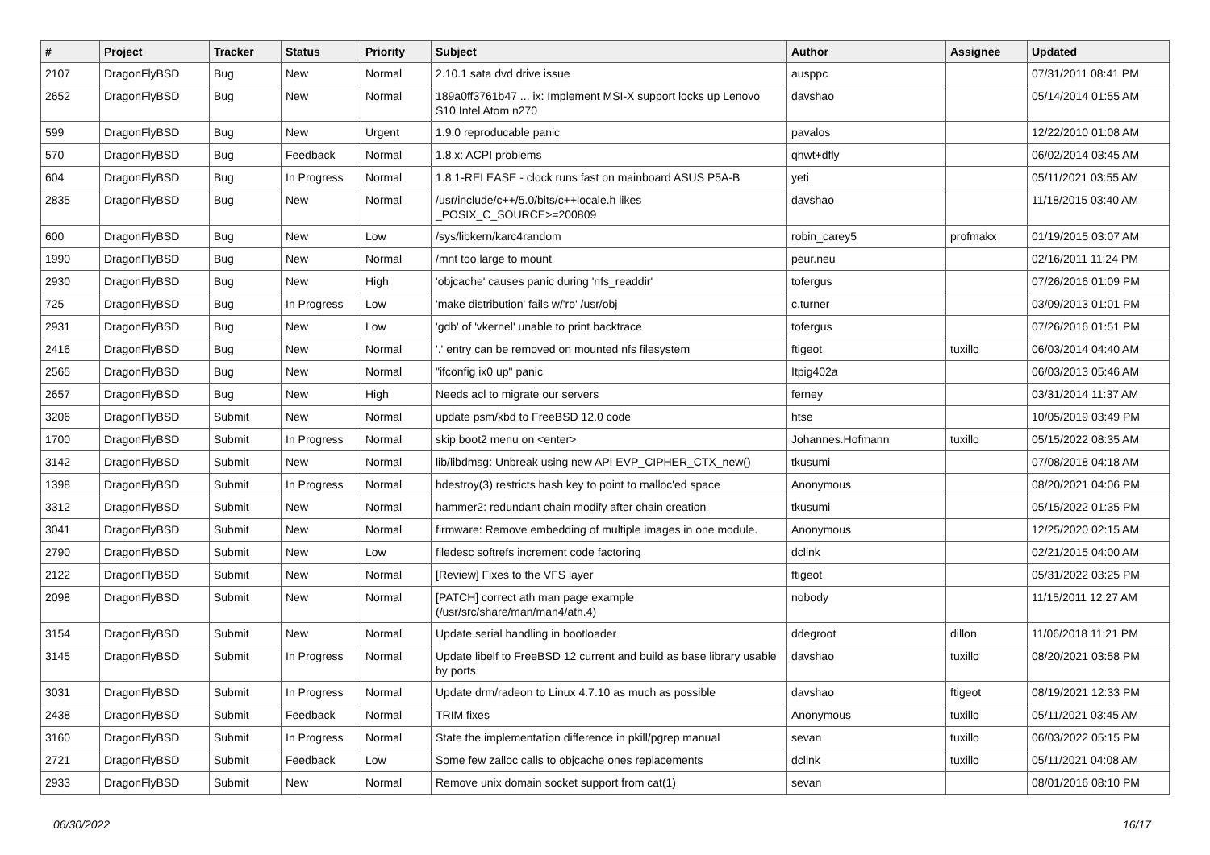| # | Project | Tracker | Status | Priority | Subject | Author | Assignee | Updated |
| --- | --- | --- | --- | --- | --- | --- | --- | --- |
| 2107 | DragonFlyBSD | Bug | New | Normal | 2.10.1 sata dvd drive issue | ausppc | | 07/31/2011 08:41 PM |
| 2652 | DragonFlyBSD | Bug | New | Normal | 189a0ff3761b47 ... ix: Implement MSI-X support locks up Lenovo S10 Intel Atom n270 | davshao | | 05/14/2014 01:55 AM |
| 599 | DragonFlyBSD | Bug | New | Urgent | 1.9.0 reproducable panic | pavalos | | 12/22/2010 01:08 AM |
| 570 | DragonFlyBSD | Bug | Feedback | Normal | 1.8.x: ACPI problems | qhwt+dfly | | 06/02/2014 03:45 AM |
| 604 | DragonFlyBSD | Bug | In Progress | Normal | 1.8.1-RELEASE - clock runs fast on mainboard ASUS P5A-B | yeti | | 05/11/2021 03:55 AM |
| 2835 | DragonFlyBSD | Bug | New | Normal | /usr/include/c++/5.0/bits/c++locale.h likes _POSIX_C_SOURCE>=200809 | davshao | | 11/18/2015 03:40 AM |
| 600 | DragonFlyBSD | Bug | New | Low | /sys/libkern/karc4random | robin_carey5 | profmakx | 01/19/2015 03:07 AM |
| 1990 | DragonFlyBSD | Bug | New | Normal | /mnt too large to mount | peur.neu | | 02/16/2011 11:24 PM |
| 2930 | DragonFlyBSD | Bug | New | High | 'objcache' causes panic during 'nfs_readdir' | tofergus | | 07/26/2016 01:09 PM |
| 725 | DragonFlyBSD | Bug | In Progress | Low | 'make distribution' fails w/'ro' /usr/obj | c.turner | | 03/09/2013 01:01 PM |
| 2931 | DragonFlyBSD | Bug | New | Low | 'gdb' of 'vkernel' unable to print backtrace | tofergus | | 07/26/2016 01:51 PM |
| 2416 | DragonFlyBSD | Bug | New | Normal | '.' entry can be removed on mounted nfs filesystem | ftigeot | tuxillo | 06/03/2014 04:40 AM |
| 2565 | DragonFlyBSD | Bug | New | Normal | "ifconfig ix0 up" panic | Itpig402a | | 06/03/2013 05:46 AM |
| 2657 | DragonFlyBSD | Bug | New | High | Needs acl to migrate our servers | ferney | | 03/31/2014 11:37 AM |
| 3206 | DragonFlyBSD | Submit | New | Normal | update psm/kbd to FreeBSD 12.0 code | htse | | 10/05/2019 03:49 PM |
| 1700 | DragonFlyBSD | Submit | In Progress | Normal | skip boot2 menu on <enter> | Johannes.Hofmann | tuxillo | 05/15/2022 08:35 AM |
| 3142 | DragonFlyBSD | Submit | New | Normal | lib/libdmsg: Unbreak using new API EVP_CIPHER_CTX_new() | tkusumi | | 07/08/2018 04:18 AM |
| 1398 | DragonFlyBSD | Submit | In Progress | Normal | hdestroy(3) restricts hash key to point to malloc'ed space | Anonymous | | 08/20/2021 04:06 PM |
| 3312 | DragonFlyBSD | Submit | New | Normal | hammer2: redundant chain modify after chain creation | tkusumi | | 05/15/2022 01:35 PM |
| 3041 | DragonFlyBSD | Submit | New | Normal | firmware: Remove embedding of multiple images in one module. | Anonymous | | 12/25/2020 02:15 AM |
| 2790 | DragonFlyBSD | Submit | New | Low | filedesc softrefs increment code factoring | dclink | | 02/21/2015 04:00 AM |
| 2122 | DragonFlyBSD | Submit | New | Normal | [Review] Fixes to the VFS layer | ftigeot | | 05/31/2022 03:25 PM |
| 2098 | DragonFlyBSD | Submit | New | Normal | [PATCH] correct ath man page example (/usr/src/share/man/man4/ath.4) | nobody | | 11/15/2011 12:27 AM |
| 3154 | DragonFlyBSD | Submit | New | Normal | Update serial handling in bootloader | ddegroot | dillon | 11/06/2018 11:21 PM |
| 3145 | DragonFlyBSD | Submit | In Progress | Normal | Update libelf to FreeBSD 12 current and build as base library usable by ports | davshao | tuxillo | 08/20/2021 03:58 PM |
| 3031 | DragonFlyBSD | Submit | In Progress | Normal | Update drm/radeon to Linux 4.7.10 as much as possible | davshao | ftigeot | 08/19/2021 12:33 PM |
| 2438 | DragonFlyBSD | Submit | Feedback | Normal | TRIM fixes | Anonymous | tuxillo | 05/11/2021 03:45 AM |
| 3160 | DragonFlyBSD | Submit | In Progress | Normal | State the implementation difference in pkill/pgrep manual | sevan | tuxillo | 06/03/2022 05:15 PM |
| 2721 | DragonFlyBSD | Submit | Feedback | Low | Some few zalloc calls to objcache ones replacements | dclink | tuxillo | 05/11/2021 04:08 AM |
| 2933 | DragonFlyBSD | Submit | New | Normal | Remove unix domain socket support from cat(1) | sevan | | 08/01/2016 08:10 PM |
06/30/2022 16/17